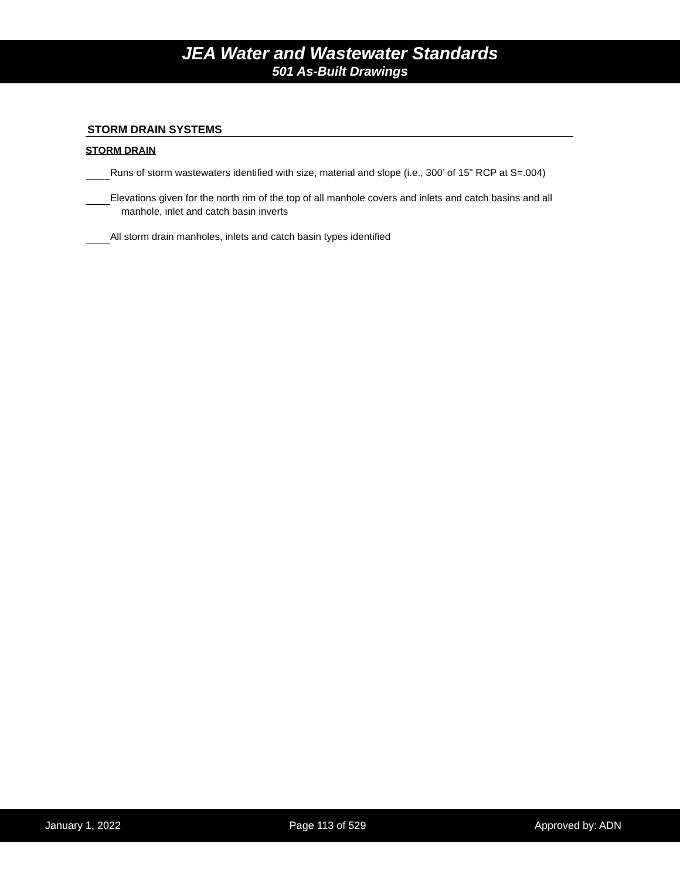JEA Water and Wastewater Standards
501 As-Built Drawings
STORM DRAIN SYSTEMS
STORM DRAIN
Runs of storm wastewaters identified with size, material and slope (i.e., 300’ of 15" RCP at S=.004)
Elevations given for the north rim of the top of all manhole covers and inlets and catch basins and all
manhole, inlet and catch basin inverts
All storm drain manholes, inlets and catch basin types identified
January 1, 2022 Page 113 of 529 Approved by: ADN